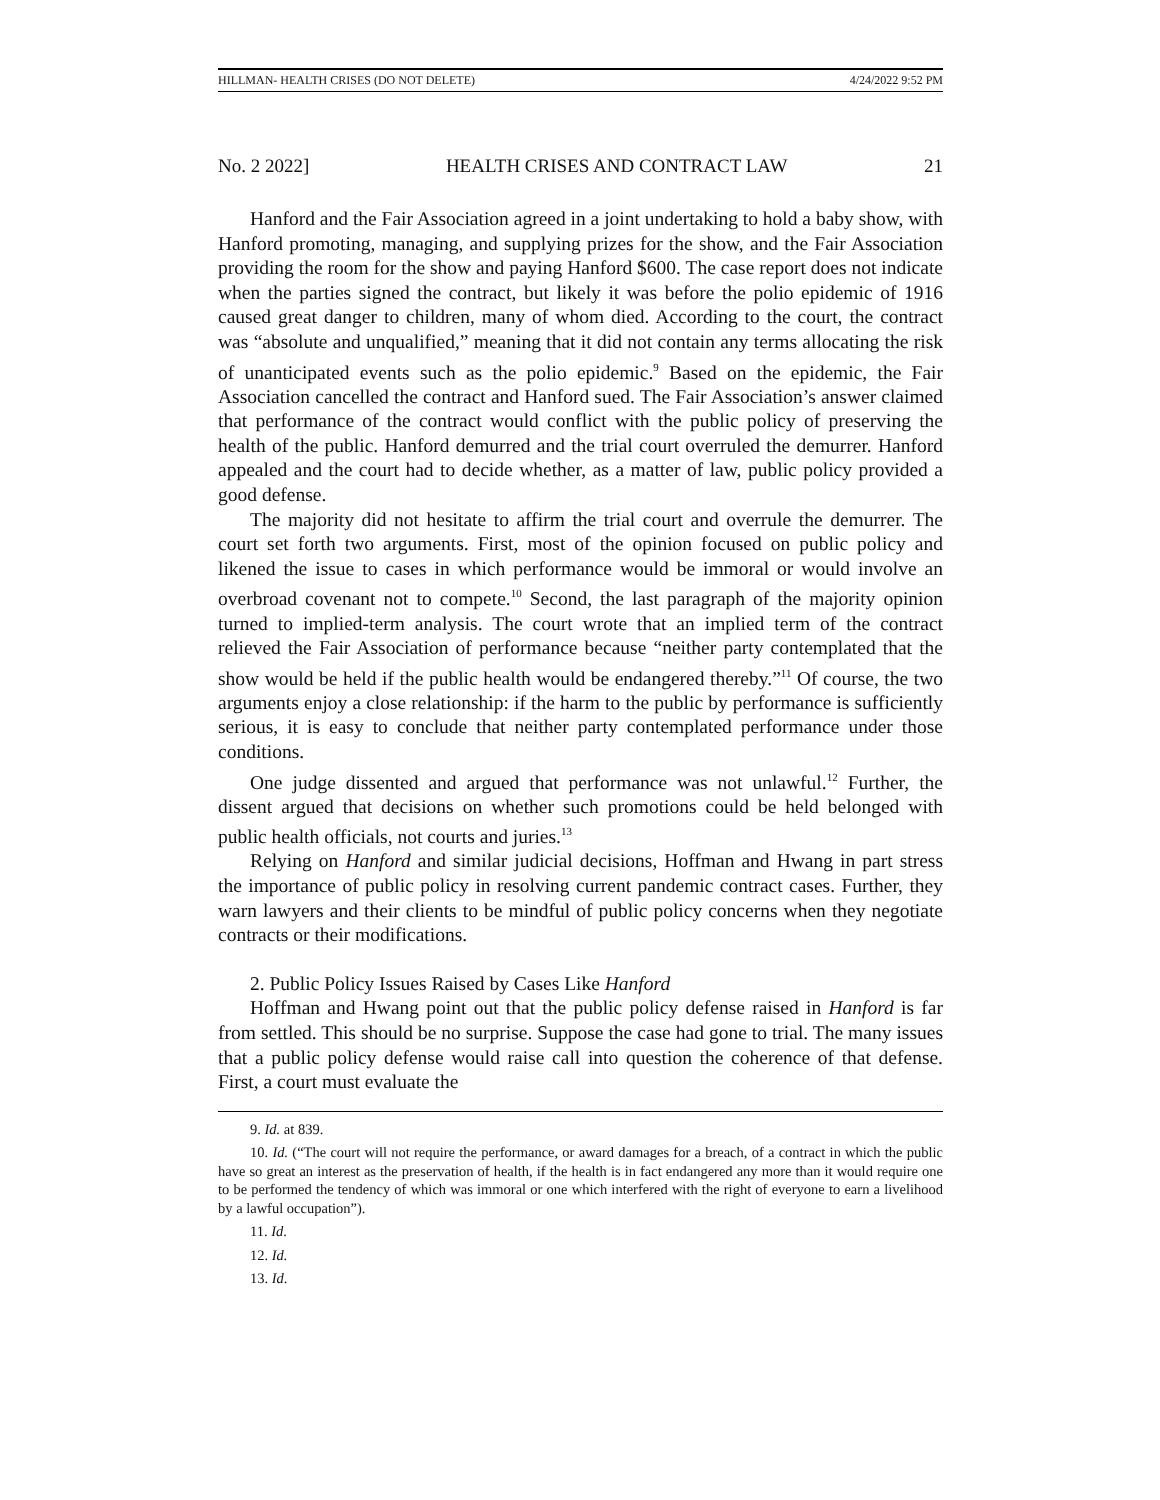HILLMAN- HEALTH CRISES (DO NOT DELETE) 4/24/2022 9:52 PM
No. 2 2022] HEALTH CRISES AND CONTRACT LAW 21
Hanford and the Fair Association agreed in a joint undertaking to hold a baby show, with Hanford promoting, managing, and supplying prizes for the show, and the Fair Association providing the room for the show and paying Hanford $600. The case report does not indicate when the parties signed the contract, but likely it was before the polio epidemic of 1916 caused great danger to children, many of whom died. According to the court, the contract was “absolute and unqualified,” meaning that it did not contain any terms allocating the risk of unanticipated events such as the polio epidemic.<sup>9</sup> Based on the epidemic, the Fair Association cancelled the contract and Hanford sued. The Fair Association’s answer claimed that performance of the contract would conflict with the public policy of preserving the health of the public. Hanford demurred and the trial court overruled the demurrer. Hanford appealed and the court had to decide whether, as a matter of law, public policy provided a good defense.
The majority did not hesitate to affirm the trial court and overrule the demurrer. The court set forth two arguments. First, most of the opinion focused on public policy and likened the issue to cases in which performance would be immoral or would involve an overbroad covenant not to compete.<sup>10</sup> Second, the last paragraph of the majority opinion turned to implied-term analysis. The court wrote that an implied term of the contract relieved the Fair Association of performance because “neither party contemplated that the show would be held if the public health would be endangered thereby.”<sup>11</sup> Of course, the two arguments enjoy a close relationship: if the harm to the public by performance is sufficiently serious, it is easy to conclude that neither party contemplated performance under those conditions.
One judge dissented and argued that performance was not unlawful.<sup>12</sup> Further, the dissent argued that decisions on whether such promotions could be held belonged with public health officials, not courts and juries.<sup>13</sup>
Relying on Hanford and similar judicial decisions, Hoffman and Hwang in part stress the importance of public policy in resolving current pandemic contract cases. Further, they warn lawyers and their clients to be mindful of public policy concerns when they negotiate contracts or their modifications.
2. Public Policy Issues Raised by Cases Like Hanford
Hoffman and Hwang point out that the public policy defense raised in Hanford is far from settled. This should be no surprise. Suppose the case had gone to trial. The many issues that a public policy defense would raise call into question the coherence of that defense. First, a court must evaluate the
9. Id. at 839.
10. Id. (“The court will not require the performance, or award damages for a breach, of a contract in which the public have so great an interest as the preservation of health, if the health is in fact endangered any more than it would require one to be performed the tendency of which was immoral or one which interfered with the right of everyone to earn a livelihood by a lawful occupation”).
11. Id.
12. Id.
13. Id.